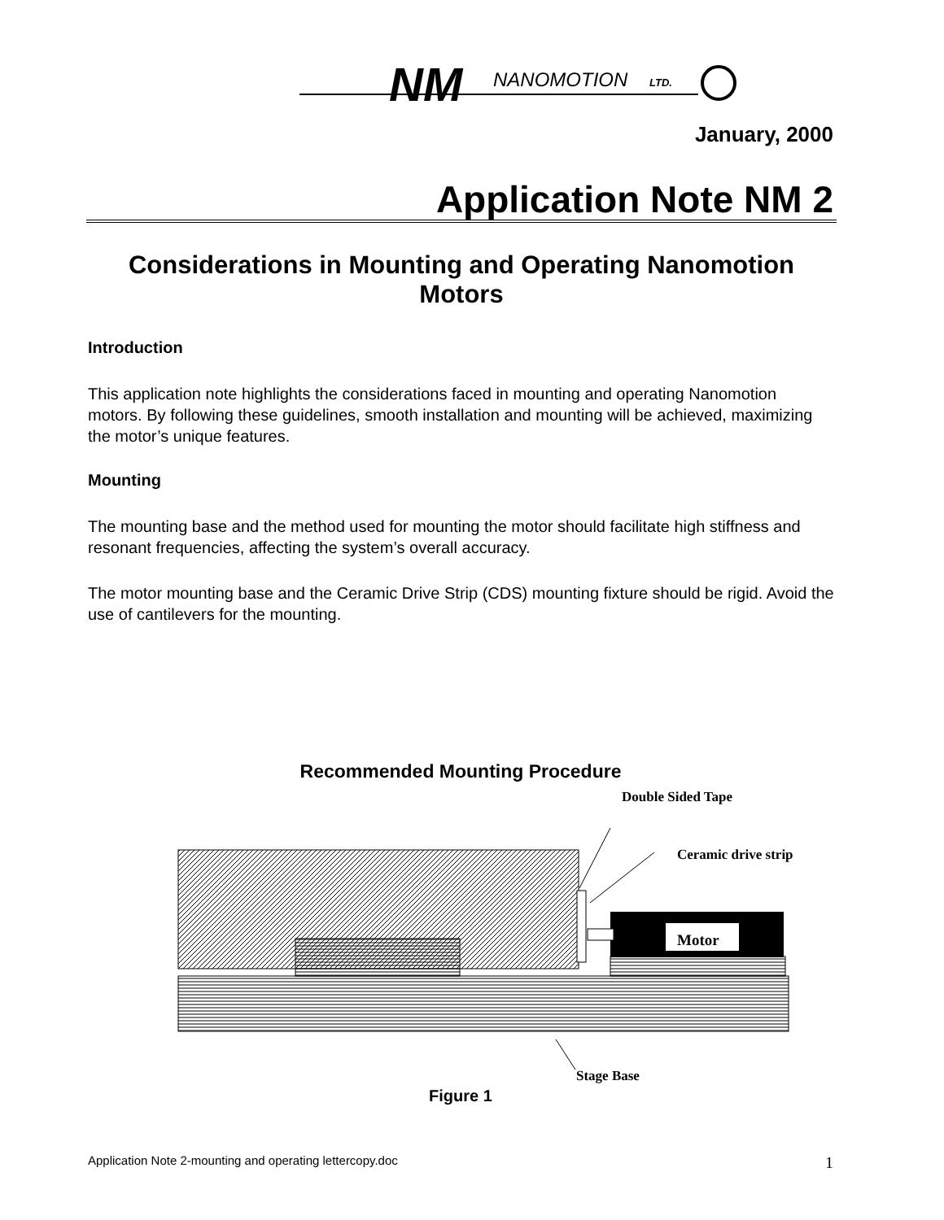NM
NANOMOTION
LTD.
January, 2000
Application Note NM 2
Considerations in Mounting and Operating Nanomotion Motors
Introduction
This application note highlights the considerations faced in mounting and operating Nanomotion motors. By following these guidelines, smooth installation and mounting will be achieved, maximizing the motor’s unique features.
Mounting
The mounting base and the method used for mounting the motor should facilitate high stiffness and resonant frequencies, affecting the system’s overall accuracy.
The motor mounting base and the Ceramic Drive Strip (CDS) mounting fixture should be rigid. Avoid the use of cantilevers for the mounting.
Recommended Mounting Procedure
Double Sided Tape
Ceramic drive strip
Motor
Stage Base
Figure 1
Application Note 2-mounting and operating lettercopy.doc
1